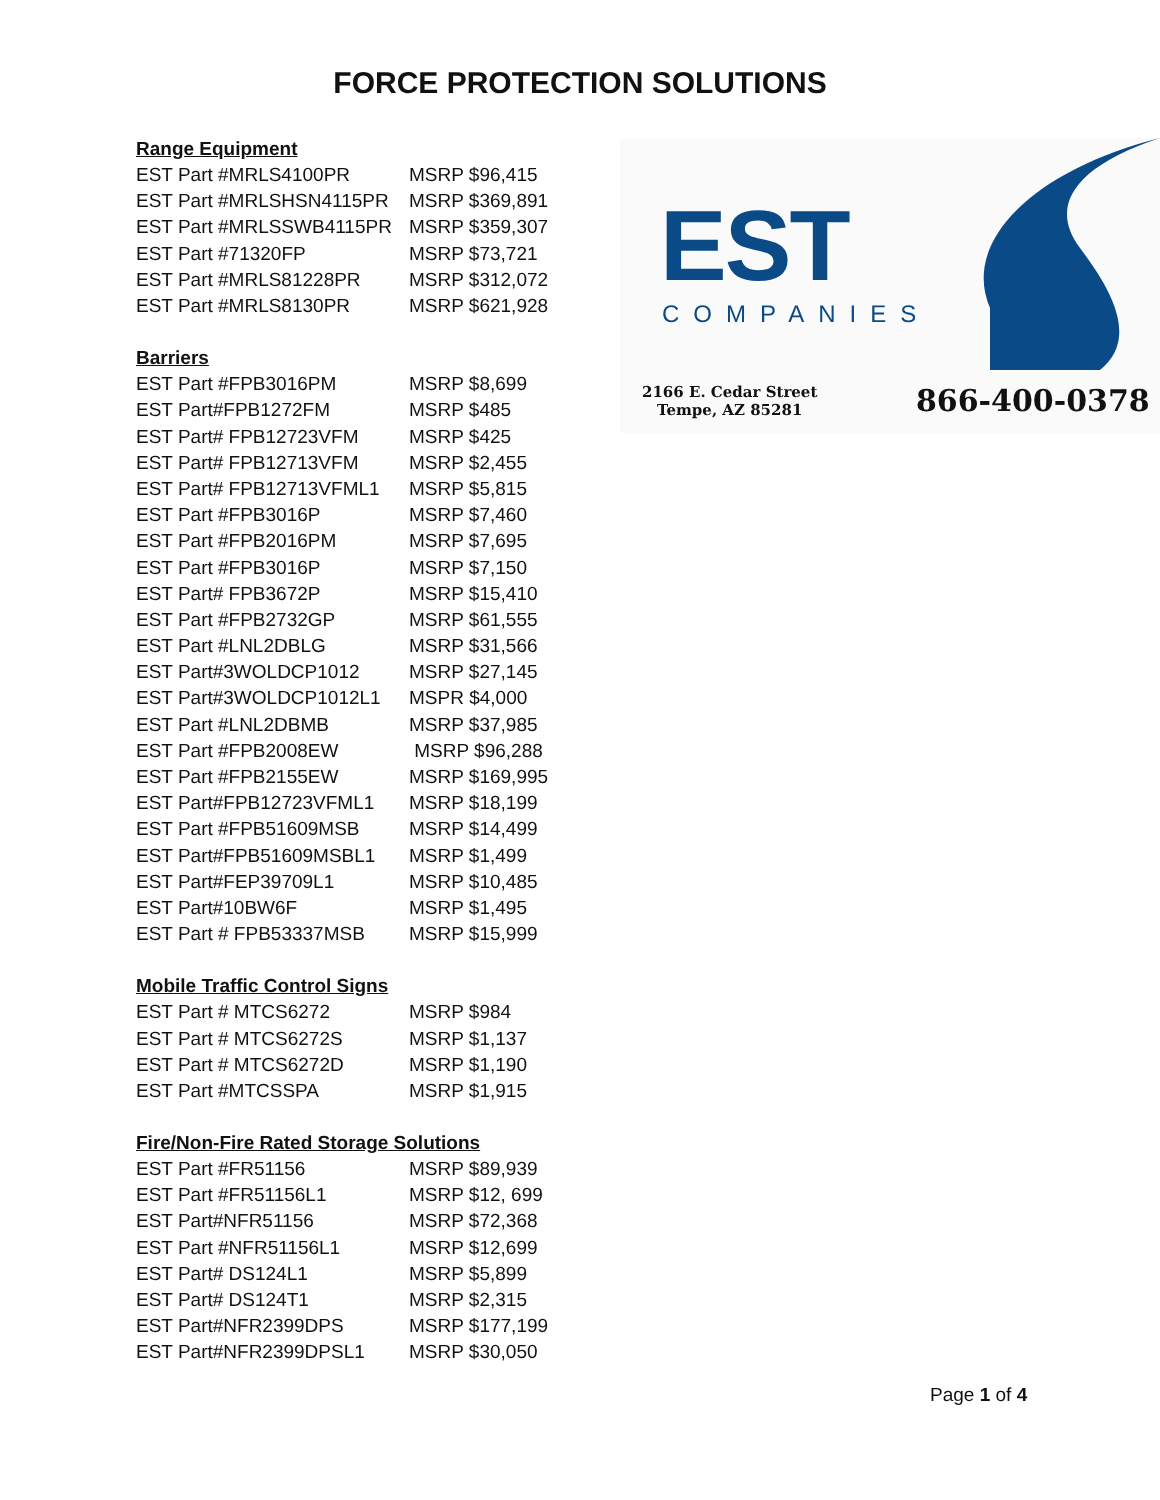FORCE PROTECTION SOLUTIONS
Range Equipment
| EST Part #MRLS4100PR | MSRP $96,415 |
| EST Part #MRLSHSN4115PR | MSRP $369,891 |
| EST Part #MRLSSWB4115PR | MSRP $359,307 |
| EST Part #71320FP | MSRP $73,721 |
| EST Part #MRLS81228PR | MSRP $312,072 |
| EST Part #MRLS8130PR | MSRP $621,928 |
Barriers
| EST Part #FPB3016PM | MSRP $8,699 |
| EST Part#FPB1272FM | MSRP $485 |
| EST Part# FPB12723VFM | MSRP $425 |
| EST Part# FPB12713VFM | MSRP $2,455 |
| EST Part# FPB12713VFML1 | MSRP $5,815 |
| EST Part #FPB3016P | MSRP $7,460 |
| EST Part #FPB2016PM | MSRP $7,695 |
| EST Part #FPB3016P | MSRP $7,150 |
| EST Part# FPB3672P | MSRP $15,410 |
| EST Part #FPB2732GP | MSRP $61,555 |
| EST Part #LNL2DBLG | MSRP $31,566 |
| EST Part#3WOLDCP1012 | MSRP $27,145 |
| EST Part#3WOLDCP1012L1 | MSPR $4,000 |
| EST Part #LNL2DBMB | MSRP $37,985 |
| EST Part #FPB2008EW | MSRP $96,288 |
| EST Part #FPB2155EW | MSRP $169,995 |
| EST Part#FPB12723VFML1 | MSRP $18,199 |
| EST Part #FPB51609MSB | MSRP $14,499 |
| EST Part#FPB51609MSBL1 | MSRP $1,499 |
| EST Part#FEP39709L1 | MSRP $10,485 |
| EST Part#10BW6F | MSRP $1,495 |
| EST Part # FPB53337MSB | MSRP $15,999 |
Mobile Traffic Control Signs
| EST Part # MTCS6272 | MSRP $984 |
| EST Part # MTCS6272S | MSRP $1,137 |
| EST Part # MTCS6272D | MSRP $1,190 |
| EST Part #MTCSSPA | MSRP $1,915 |
Fire/Non-Fire Rated Storage Solutions
| EST Part #FR51156 | MSRP $89,939 |
| EST Part #FR51156L1 | MSRP $12, 699 |
| EST Part#NFR51156 | MSRP $72,368 |
| EST Part #NFR51156L1 | MSRP $12,699 |
| EST Part# DS124L1 | MSRP $5,899 |
| EST Part# DS124T1 | MSRP $2,315 |
| EST Part#NFR2399DPS | MSRP $177,199 |
| EST Part#NFR2399DPSL1 | MSRP $30,050 |
EST
COMPANIES
2166 E. Cedar Street
Tempe, AZ 85281
866-400-0378
Page 1 of 4